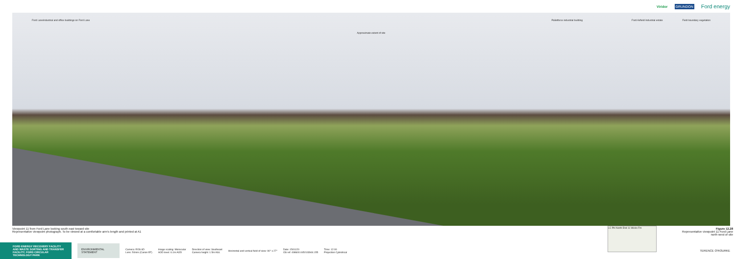Viridor GRUNDON Ford energy
Ford Lane Industrial and office buildings on Ford Lane Palletforce industrial building Ford Airfield Industrial estate Field boundary vegetation
Approximate extent of site
Viewpoint 11 from Ford Lane looking south east toward site
Representative viewpoint photograph. To be viewed at a comfortable arm's length and printed at A1
Figure 12.28
Representative viewpoint 11 Ford Lane
north west of site
LC PH North End 11 Wicks Fm
FORD ENERGY RECOVERY FACILITY AND WASTE SORTING AND TRANSFER FACILITY, FORD CIRCULAR TECHNOLOGY PARK
ENVIRONMENTAL STATEMENT
Camera: EOS 6D
Lens: 50mm (Canon EF)
Image scaling: Monocular
AOD level: 6.1m AOD
Direction of view: Southeast
Camera height: 1.5m AGL
Horizontal and vertical field of view: 90° x 27°
Date: 15/01/20
OS ref: 498600.045/103944.155
Time: 12:00
Projection Cylindrical
TERENCE O'ROURKE